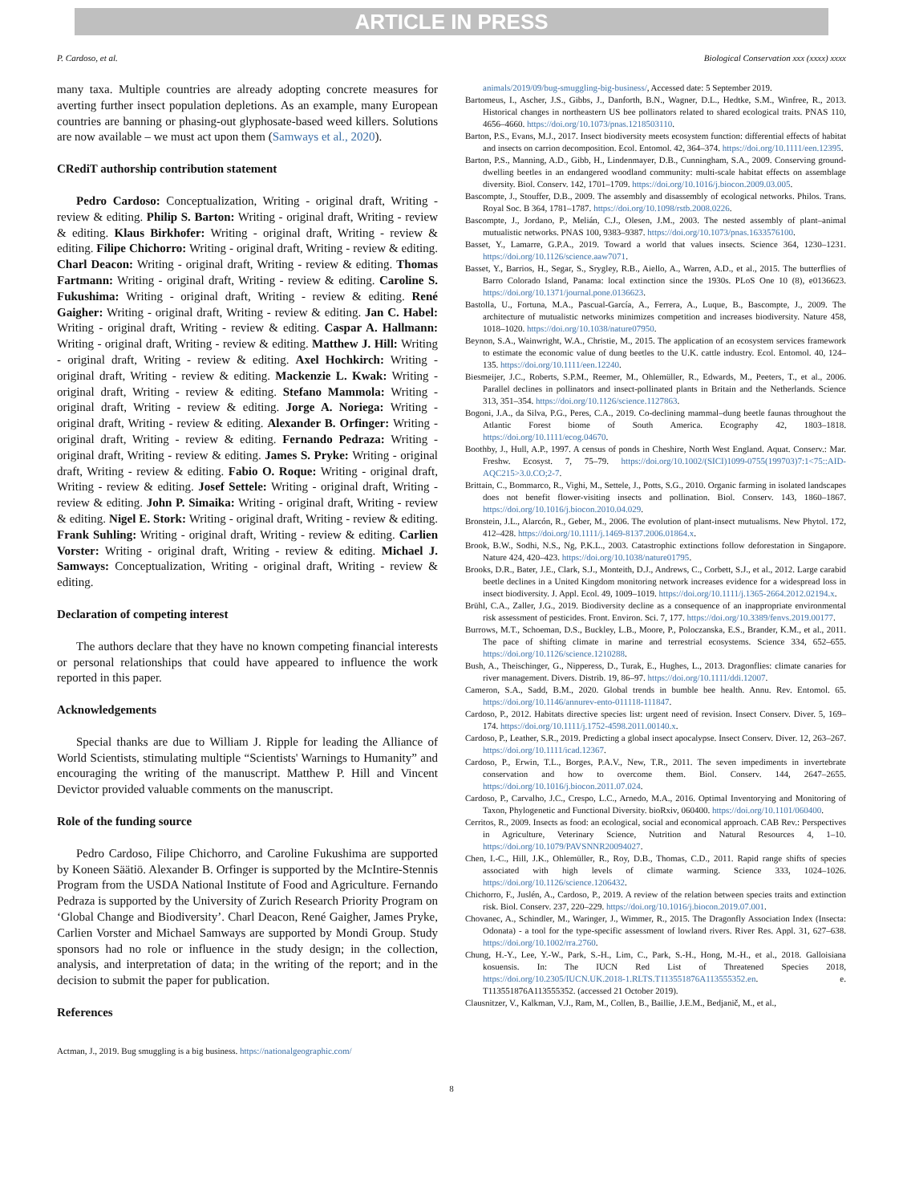ARTICLE IN PRESS
P. Cardoso, et al. Biological Conservation xxx (xxxx) xxxx
many taxa. Multiple countries are already adopting concrete measures for averting further insect population depletions. As an example, many European countries are banning or phasing-out glyphosate-based weed killers. Solutions are now available – we must act upon them (Samways et al., 2020).
CRediT authorship contribution statement
Pedro Cardoso: Conceptualization, Writing - original draft, Writing - review & editing. Philip S. Barton: Writing - original draft, Writing - review & editing. Klaus Birkhofer: Writing - original draft, Writing - review & editing. Filipe Chichorro: Writing - original draft, Writing - review & editing. Charl Deacon: Writing - original draft, Writing - review & editing. Thomas Fartmann: Writing - original draft, Writing - review & editing. Caroline S. Fukushima: Writing - original draft, Writing - review & editing. René Gaigher: Writing - original draft, Writing - review & editing. Jan C. Habel: Writing - original draft, Writing - review & editing. Caspar A. Hallmann: Writing - original draft, Writing - review & editing. Matthew J. Hill: Writing - original draft, Writing - review & editing. Axel Hochkirch: Writing - original draft, Writing - review & editing. Mackenzie L. Kwak: Writing - original draft, Writing - review & editing. Stefano Mammola: Writing - original draft, Writing - review & editing. Jorge A. Noriega: Writing - original draft, Writing - review & editing. Alexander B. Orfinger: Writing - original draft, Writing - review & editing. Fernando Pedraza: Writing - original draft, Writing - review & editing. James S. Pryke: Writing - original draft, Writing - review & editing. Fabio O. Roque: Writing - original draft, Writing - review & editing. Josef Settele: Writing - original draft, Writing - review & editing. John P. Simaika: Writing - original draft, Writing - review & editing. Nigel E. Stork: Writing - original draft, Writing - review & editing. Frank Suhling: Writing - original draft, Writing - review & editing. Carlien Vorster: Writing - original draft, Writing - review & editing. Michael J. Samways: Conceptualization, Writing - original draft, Writing - review & editing.
Declaration of competing interest
The authors declare that they have no known competing financial interests or personal relationships that could have appeared to influence the work reported in this paper.
Acknowledgements
Special thanks are due to William J. Ripple for leading the Alliance of World Scientists, stimulating multiple “Scientists' Warnings to Humanity” and encouraging the writing of the manuscript. Matthew P. Hill and Vincent Devictor provided valuable comments on the manuscript.
Role of the funding source
Pedro Cardoso, Filipe Chichorro, and Caroline Fukushima are supported by Koneen Säätiö. Alexander B. Orfinger is supported by the McIntire-Stennis Program from the USDA National Institute of Food and Agriculture. Fernando Pedraza is supported by the University of Zurich Research Priority Program on ‘Global Change and Biodiversity’. Charl Deacon, René Gaigher, James Pryke, Carlien Vorster and Michael Samways are supported by Mondi Group. Study sponsors had no role or influence in the study design; in the collection, analysis, and interpretation of data; in the writing of the report; and in the decision to submit the paper for publication.
References
Actman, J., 2019. Bug smuggling is a big business. https://nationalgeographic.com/
animals/2019/09/bug-smuggling-big-business/, Accessed date: 5 September 2019.
Bartomeus, I., Ascher, J.S., Gibbs, J., Danforth, B.N., Wagner, D.L., Hedtke, S.M., Winfree, R., 2013. Historical changes in northeastern US bee pollinators related to shared ecological traits. PNAS 110, 4656–4660. https://doi.org/10.1073/pnas.1218503110.
Barton, P.S., Evans, M.J., 2017. Insect biodiversity meets ecosystem function: differential effects of habitat and insects on carrion decomposition. Ecol. Entomol. 42, 364–374. https://doi.org/10.1111/een.12395.
Barton, P.S., Manning, A.D., Gibb, H., Lindenmayer, D.B., Cunningham, S.A., 2009. Conserving ground-dwelling beetles in an endangered woodland community: multi-scale habitat effects on assemblage diversity. Biol. Conserv. 142, 1701–1709. https://doi.org/10.1016/j.biocon.2009.03.005.
Bascompte, J., Stouffer, D.B., 2009. The assembly and disassembly of ecological networks. Philos. Trans. Royal Soc. B 364, 1781–1787. https://doi.org/10.1098/rstb.2008.0226.
Bascompte, J., Jordano, P., Melián, C.J., Olesen, J.M., 2003. The nested assembly of plant–animal mutualistic networks. PNAS 100, 9383–9387. https://doi.org/10.1073/pnas.1633576100.
Basset, Y., Lamarre, G.P.A., 2019. Toward a world that values insects. Science 364, 1230–1231. https://doi.org/10.1126/science.aaw7071.
Basset, Y., Barrios, H., Segar, S., Srygley, R.B., Aiello, A., Warren, A.D., et al., 2015. The butterflies of Barro Colorado Island, Panama: local extinction since the 1930s. PLoS One 10 (8), e0136623. https://doi.org/10.1371/journal.pone.0136623.
Bastolla, U., Fortuna, M.A., Pascual-García, A., Ferrera, A., Luque, B., Bascompte, J., 2009. The architecture of mutualistic networks minimizes competition and increases biodiversity. Nature 458, 1018–1020. https://doi.org/10.1038/nature07950.
Beynon, S.A., Wainwright, W.A., Christie, M., 2015. The application of an ecosystem services framework to estimate the economic value of dung beetles to the U.K. cattle industry. Ecol. Entomol. 40, 124–135. https://doi.org/10.1111/een.12240.
Biesmeijer, J.C., Roberts, S.P.M., Reemer, M., Ohlemüller, R., Edwards, M., Peeters, T., et al., 2006. Parallel declines in pollinators and insect-pollinated plants in Britain and the Netherlands. Science 313, 351–354. https://doi.org/10.1126/science.1127863.
Bogoni, J.A., da Silva, P.G., Peres, C.A., 2019. Co-declining mammal–dung beetle faunas throughout the Atlantic Forest biome of South America. Ecography 42, 1803–1818. https://doi.org/10.1111/ecog.04670.
Boothby, J., Hull, A.P., 1997. A census of ponds in Cheshire, North West England. Aquat. Conserv.: Mar. Freshw. Ecosyst. 7, 75–79. https://doi.org/10.1002/(SICI)1099-0755(199703)7:1<75::AID-AQC215>3.0.CO;2-7.
Brittain, C., Bommarco, R., Vighi, M., Settele, J., Potts, S.G., 2010. Organic farming in isolated landscapes does not benefit flower-visiting insects and pollination. Biol. Conserv. 143, 1860–1867. https://doi.org/10.1016/j.biocon.2010.04.029.
Bronstein, J.L., Alarcón, R., Geber, M., 2006. The evolution of plant-insect mutualisms. New Phytol. 172, 412–428. https://doi.org/10.1111/j.1469-8137.2006.01864.x.
Brook, B.W., Sodhi, N.S., Ng, P.K.L., 2003. Catastrophic extinctions follow deforestation in Singapore. Nature 424, 420–423. https://doi.org/10.1038/nature01795.
Brooks, D.R., Bater, J.E., Clark, S.J., Monteith, D.J., Andrews, C., Corbett, S.J., et al., 2012. Large carabid beetle declines in a United Kingdom monitoring network increases evidence for a widespread loss in insect biodiversity. J. Appl. Ecol. 49, 1009–1019. https://doi.org/10.1111/j.1365-2664.2012.02194.x.
Brühl, C.A., Zaller, J.G., 2019. Biodiversity decline as a consequence of an inappropriate environmental risk assessment of pesticides. Front. Environ. Sci. 7, 177. https://doi.org/10.3389/fenvs.2019.00177.
Burrows, M.T., Schoeman, D.S., Buckley, L.B., Moore, P., Poloczanska, E.S., Brander, K.M., et al., 2011. The pace of shifting climate in marine and terrestrial ecosystems. Science 334, 652–655. https://doi.org/10.1126/science.1210288.
Bush, A., Theischinger, G., Nipperess, D., Turak, E., Hughes, L., 2013. Dragonflies: climate canaries for river management. Divers. Distrib. 19, 86–97. https://doi.org/10.1111/ddi.12007.
Cameron, S.A., Sadd, B.M., 2020. Global trends in bumble bee health. Annu. Rev. Entomol. 65. https://doi.org/10.1146/annurev-ento-011118-111847.
Cardoso, P., 2012. Habitats directive species list: urgent need of revision. Insect Conserv. Diver. 5, 169–174. https://doi.org/10.1111/j.1752-4598.2011.00140.x.
Cardoso, P., Leather, S.R., 2019. Predicting a global insect apocalypse. Insect Conserv. Diver. 12, 263–267. https://doi.org/10.1111/icad.12367.
Cardoso, P., Erwin, T.L., Borges, P.A.V., New, T.R., 2011. The seven impediments in invertebrate conservation and how to overcome them. Biol. Conserv. 144, 2647–2655. https://doi.org/10.1016/j.biocon.2011.07.024.
Cardoso, P., Carvalho, J.C., Crespo, L.C., Arnedo, M.A., 2016. Optimal Inventorying and Monitoring of Taxon, Phylogenetic and Functional Diversity. bioRxiv, 060400. https://doi.org/10.1101/060400.
Cerritos, R., 2009. Insects as food: an ecological, social and economical approach. CAB Rev.: Perspectives in Agriculture, Veterinary Science, Nutrition and Natural Resources 4, 1–10. https://doi.org/10.1079/PAVSNNR20094027.
Chen, I.-C., Hill, J.K., Ohlemüller, R., Roy, D.B., Thomas, C.D., 2011. Rapid range shifts of species associated with high levels of climate warming. Science 333, 1024–1026. https://doi.org/10.1126/science.1206432.
Chichorro, F., Juslén, A., Cardoso, P., 2019. A review of the relation between species traits and extinction risk. Biol. Conserv. 237, 220–229. https://doi.org/10.1016/j.biocon.2019.07.001.
Chovanec, A., Schindler, M., Waringer, J., Wimmer, R., 2015. The Dragonfly Association Index (Insecta: Odonata) - a tool for the type-specific assessment of lowland rivers. River Res. Appl. 31, 627–638. https://doi.org/10.1002/rra.2760.
Chung, H.-Y., Lee, Y.-W., Park, S.-H., Lim, C., Park, S.-H., Hong, M.-H., et al., 2018. Galloisiana kosuensis. In: The IUCN Red List of Threatened Species 2018, https://doi.org/10.2305/IUCN.UK.2018-1.RLTS.T113551876A113555352.en. e. T113551876A113555352. (accessed 21 October 2019).
Clausnitzer, V., Kalkman, V.J., Ram, M., Collen, B., Baillie, J.E.M., Bedjanič, M., et al.,
8